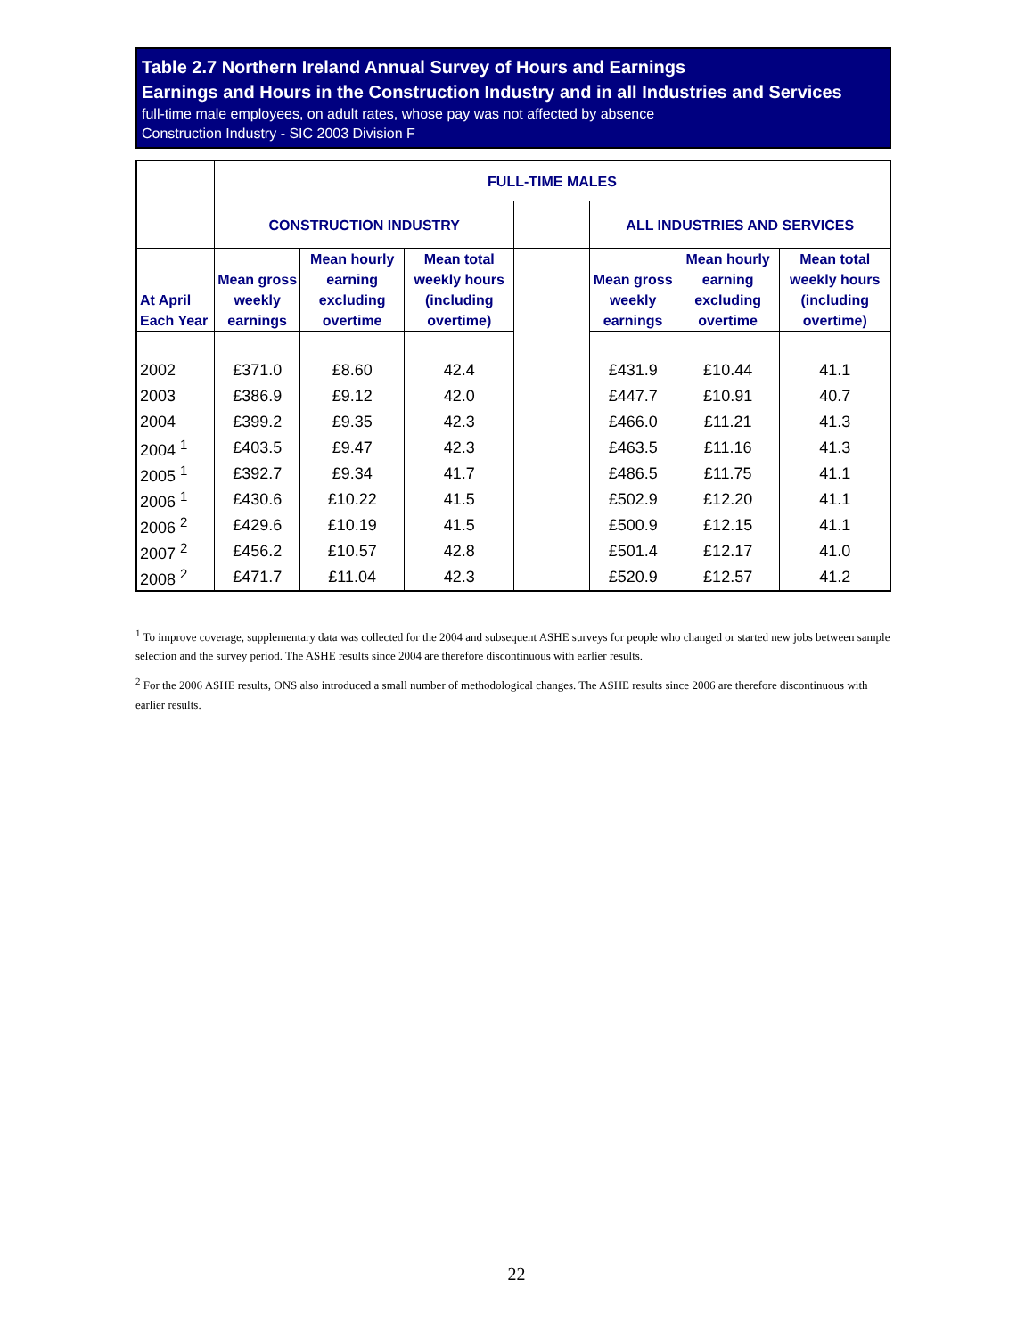Table 2.7 Northern Ireland Annual Survey of Hours and Earnings
Earnings and Hours in the Construction Industry and in all Industries and Services
full-time male employees, on adult rates, whose pay was not affected by absence
Construction Industry - SIC 2003 Division F
| | FULL-TIME MALES | | | | | | |
| --- | --- | --- | --- | --- | --- | --- | --- |
| | CONSTRUCTION INDUSTRY | | | | ALL INDUSTRIES AND SERVICES | | |
| At April Each Year | Mean gross weekly earnings | Mean hourly earning excluding overtime | Mean total weekly hours (including overtime) | | Mean gross weekly earnings | Mean hourly earning excluding overtime | Mean total weekly hours (including overtime) |
| 2002 | £371.0 | £8.60 | 42.4 | | £431.9 | £10.44 | 41.1 |
| 2003 | £386.9 | £9.12 | 42.0 | | £447.7 | £10.91 | 40.7 |
| 2004 | £399.2 | £9.35 | 42.3 | | £466.0 | £11.21 | 41.3 |
| 2004 <sup>1</sup> | £403.5 | £9.47 | 42.3 | | £463.5 | £11.16 | 41.3 |
| 2005 <sup>1</sup> | £392.7 | £9.34 | 41.7 | | £486.5 | £11.75 | 41.1 |
| 2006 <sup>1</sup> | £430.6 | £10.22 | 41.5 | | £502.9 | £12.20 | 41.1 |
| 2006 <sup>2</sup> | £429.6 | £10.19 | 41.5 | | £500.9 | £12.15 | 41.1 |
| 2007 <sup>2</sup> | £456.2 | £10.57 | 42.8 | | £501.4 | £12.17 | 41.0 |
| 2008 <sup>2</sup> | £471.7 | £11.04 | 42.3 | | £520.9 | £12.57 | 41.2 |
<sup>1</sup> To improve coverage, supplementary data was collected for the 2004 and subsequent ASHE surveys for people who changed or started new jobs between sample selection and the survey period. The ASHE results since 2004 are therefore discontinuous with earlier results.
<sup>2</sup> For the 2006 ASHE results, ONS also introduced a small number of methodological changes. The ASHE results since 2006 are therefore discontinuous with earlier results.
22